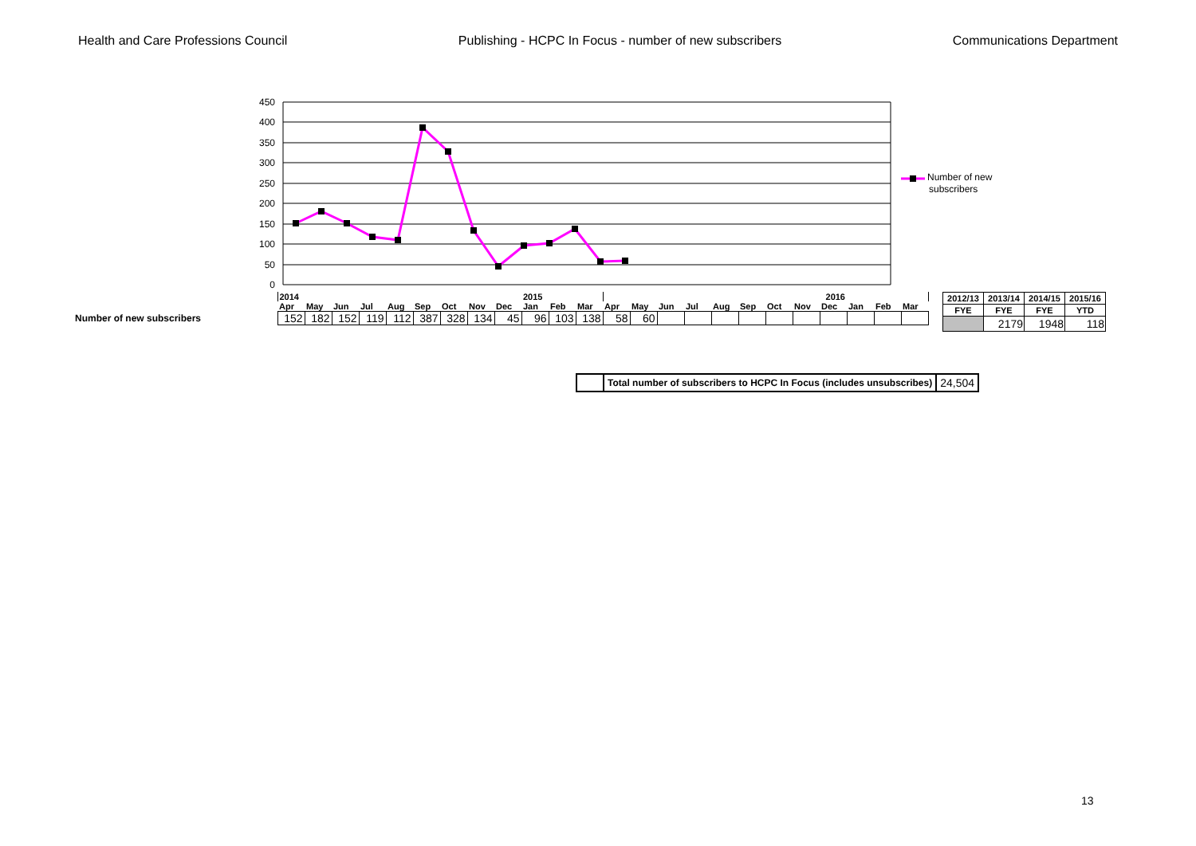Health and Care Professions Council Publishing - HCPC In Focus - number of new subscribers Communications Department
450
400
350
300
250
200
150
100
50
0
Number of new
subscribers
| | 2014 | | | | | | | | | 2015 | | | 2016 | | | | | | | | | | | |
| | Apr | May | Jun | Jul | Aug | Sep | Oct | Nov | Dec | Jan | Feb | Mar | Apr | May | Jun | Jul | Aug | Sep | Oct | Nov | Dec | Jan | Feb | Mar |
| Number of new subscribers | 152 | 182 | 152 | 119 | 112 | 387 | 328 | 134 | 45 | 96 | 103 | 138 | 58 | 60 | | | | | | | | | | |
| 2012/13 | 2013/14 | 2014/15 | 2015/16 |
| FYE | FYE | FYE | YTD |
| | 2179 | 1948 | 118 |
| | Total number of subscribers to HCPC In Focus (includes unsubscribes) | 24,504 |
13